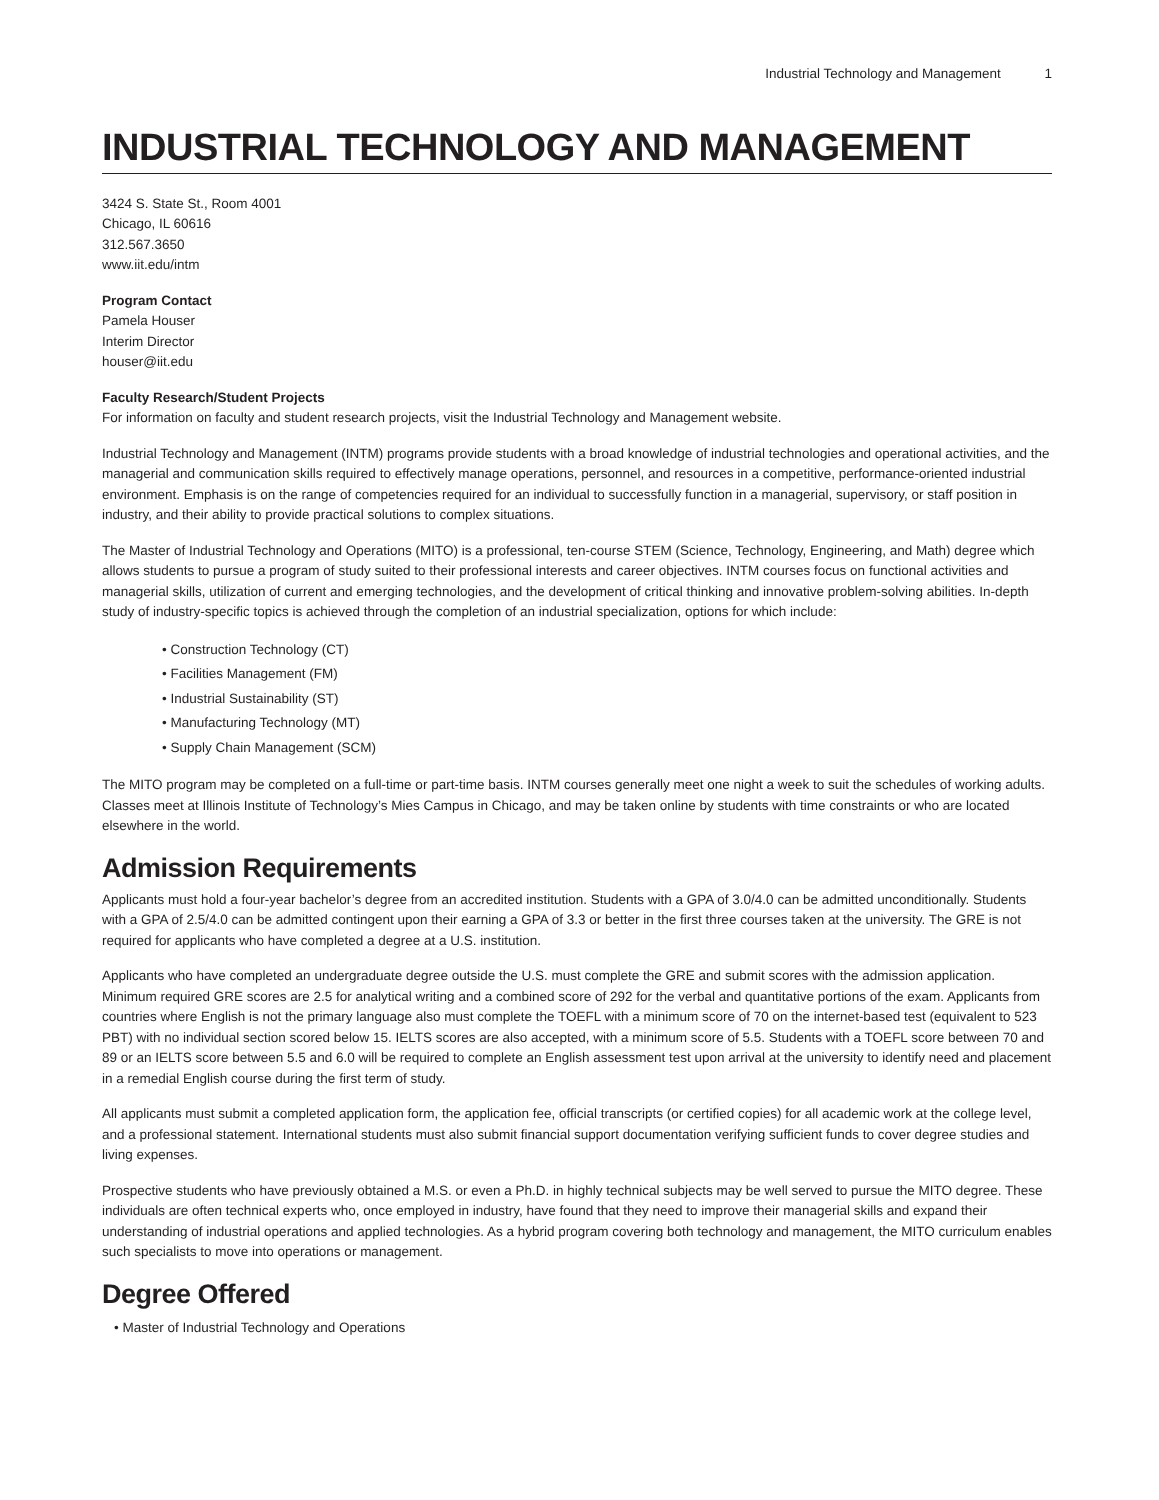Industrial Technology and Management 1
INDUSTRIAL TECHNOLOGY AND MANAGEMENT
3424 S. State St., Room 4001
Chicago, IL 60616
312.567.3650
www.iit.edu/intm
Program Contact
Pamela Houser
Interim Director
houser@iit.edu
Faculty Research/Student Projects
For information on faculty and student research projects, visit the Industrial Technology and Management website.
Industrial Technology and Management (INTM) programs provide students with a broad knowledge of industrial technologies and operational activities, and the managerial and communication skills required to effectively manage operations, personnel, and resources in a competitive, performance-oriented industrial environment. Emphasis is on the range of competencies required for an individual to successfully function in a managerial, supervisory, or staff position in industry, and their ability to provide practical solutions to complex situations.
The Master of Industrial Technology and Operations (MITO) is a professional, ten-course STEM (Science, Technology, Engineering, and Math) degree which allows students to pursue a program of study suited to their professional interests and career objectives. INTM courses focus on functional activities and managerial skills, utilization of current and emerging technologies, and the development of critical thinking and innovative problem-solving abilities. In-depth study of industry-specific topics is achieved through the completion of an industrial specialization, options for which include:
• Construction Technology (CT)
• Facilities Management (FM)
• Industrial Sustainability (ST)
• Manufacturing Technology (MT)
• Supply Chain Management (SCM)
The MITO program may be completed on a full-time or part-time basis. INTM courses generally meet one night a week to suit the schedules of working adults. Classes meet at Illinois Institute of Technology’s Mies Campus in Chicago, and may be taken online by students with time constraints or who are located elsewhere in the world.
Admission Requirements
Applicants must hold a four-year bachelor’s degree from an accredited institution. Students with a GPA of 3.0/4.0 can be admitted unconditionally. Students with a GPA of 2.5/4.0 can be admitted contingent upon their earning a GPA of 3.3 or better in the first three courses taken at the university. The GRE is not required for applicants who have completed a degree at a U.S. institution.
Applicants who have completed an undergraduate degree outside the U.S. must complete the GRE and submit scores with the admission application. Minimum required GRE scores are 2.5 for analytical writing and a combined score of 292 for the verbal and quantitative portions of the exam. Applicants from countries where English is not the primary language also must complete the TOEFL with a minimum score of 70 on the internet-based test (equivalent to 523 PBT) with no individual section scored below 15. IELTS scores are also accepted, with a minimum score of 5.5. Students with a TOEFL score between 70 and 89 or an IELTS score between 5.5 and 6.0 will be required to complete an English assessment test upon arrival at the university to identify need and placement in a remedial English course during the first term of study.
All applicants must submit a completed application form, the application fee, official transcripts (or certified copies) for all academic work at the college level, and a professional statement. International students must also submit financial support documentation verifying sufficient funds to cover degree studies and living expenses.
Prospective students who have previously obtained a M.S. or even a Ph.D. in highly technical subjects may be well served to pursue the MITO degree. These individuals are often technical experts who, once employed in industry, have found that they need to improve their managerial skills and expand their understanding of industrial operations and applied technologies. As a hybrid program covering both technology and management, the MITO curriculum enables such specialists to move into operations or management.
Degree Offered
• Master of Industrial Technology and Operations